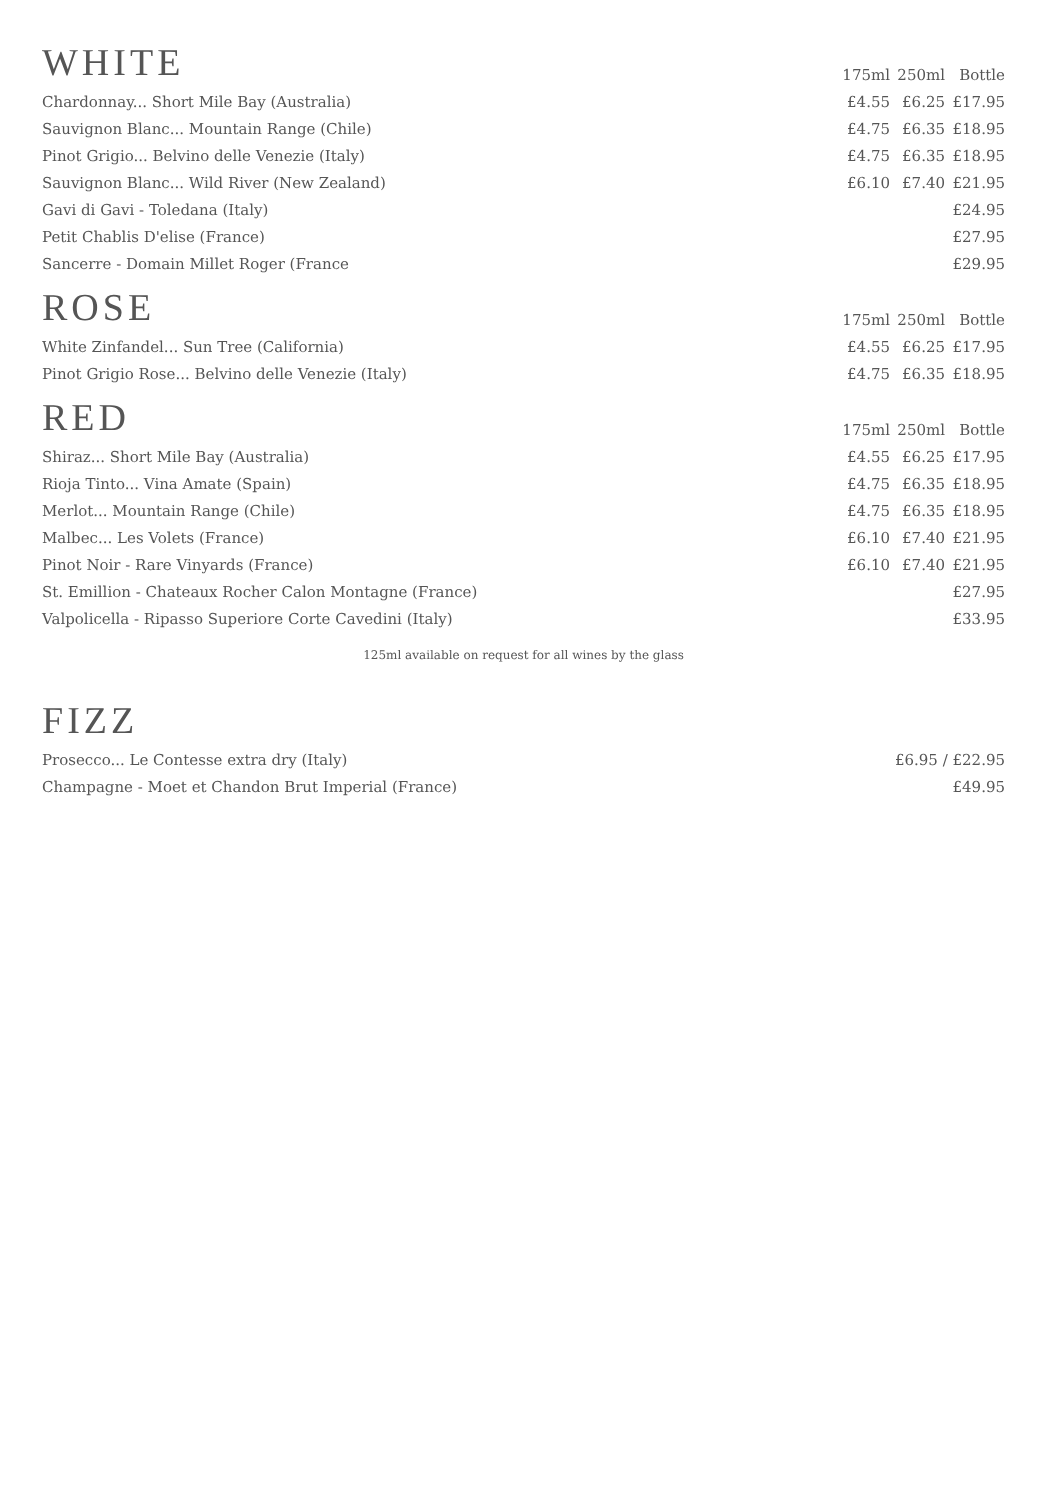| WHITE | 175ml | 250ml | Bottle |
| --- | --- | --- | --- |
| Chardonnay... Short Mile Bay (Australia) | £4.55 | £6.25 | £17.95 |
| Sauvignon Blanc... Mountain Range (Chile) | £4.75 | £6.35 | £18.95 |
| Pinot Grigio... Belvino delle Venezie (Italy) | £4.75 | £6.35 | £18.95 |
| Sauvignon Blanc... Wild River (New Zealand) | £6.10 | £7.40 | £21.95 |
| Gavi di Gavi - Toledana (Italy) | | | £24.95 |
| Petit Chablis D'elise (France) | | | £27.95 |
| Sancerre - Domain Millet Roger (France | | | £29.95 |
| ROSE | 175ml | 250ml | Bottle |
| --- | --- | --- | --- |
| White Zinfandel... Sun Tree (California) | £4.55 | £6.25 | £17.95 |
| Pinot Grigio Rose... Belvino delle Venezie (Italy) | £4.75 | £6.35 | £18.95 |
| RED | 175ml | 250ml | Bottle |
| --- | --- | --- | --- |
| Shiraz... Short Mile Bay (Australia) | £4.55 | £6.25 | £17.95 |
| Rioja Tinto... Vina Amate (Spain) | £4.75 | £6.35 | £18.95 |
| Merlot... Mountain Range (Chile) | £4.75 | £6.35 | £18.95 |
| Malbec... Les Volets (France) | £6.10 | £7.40 | £21.95 |
| Pinot Noir - Rare Vinyards (France) | £6.10 | £7.40 | £21.95 |
| St. Emillion - Chateaux Rocher Calon Montagne (France) | | | £27.95 |
| Valpolicella - Ripasso Superiore Corte Cavedini (Italy) | | | £33.95 |
125ml available on request for all wines by the glass
FIZZ
| Prosecco... Le Contesse extra dry (Italy) | £6.95 / £22.95 |
| Champagne - Moet et Chandon Brut Imperial (France) | £49.95 |